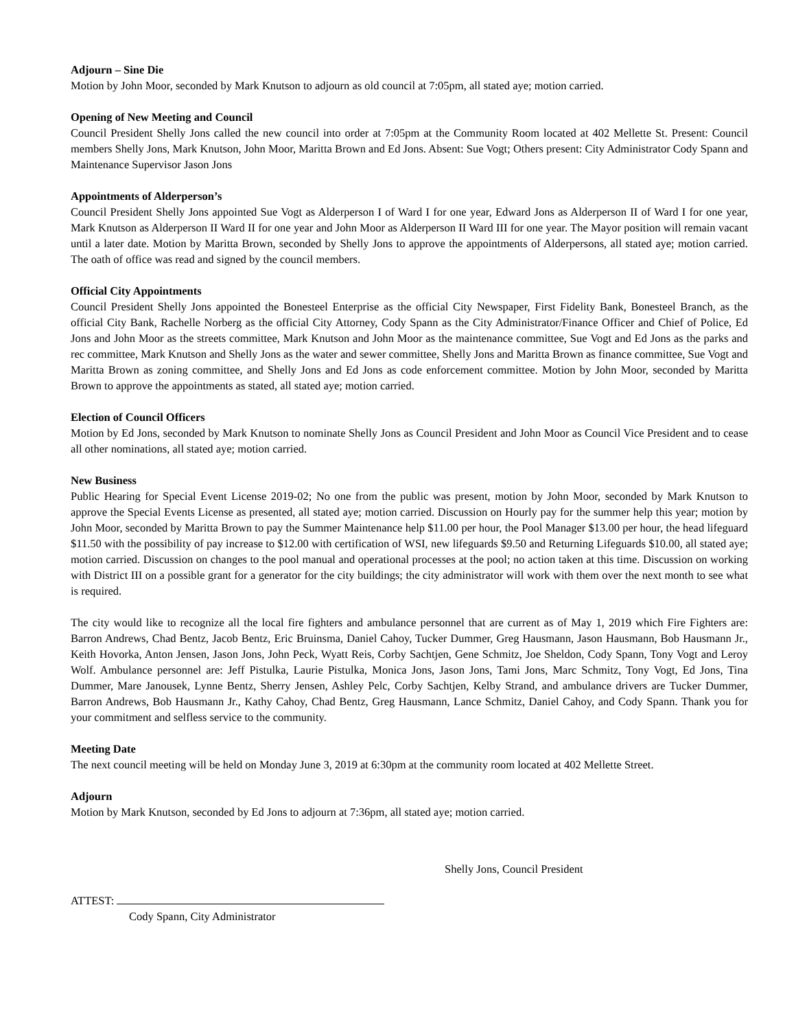Adjourn – Sine Die
Motion by John Moor, seconded by Mark Knutson to adjourn as old council at 7:05pm, all stated aye; motion carried.
Opening of New Meeting and Council
Council President Shelly Jons called the new council into order at 7:05pm at the Community Room located at 402 Mellette St. Present: Council members Shelly Jons, Mark Knutson, John Moor, Maritta Brown and Ed Jons. Absent: Sue Vogt; Others present: City Administrator Cody Spann and Maintenance Supervisor Jason Jons
Appointments of Alderperson’s
Council President Shelly Jons appointed Sue Vogt as Alderperson I of Ward I for one year, Edward Jons as Alderperson II of Ward I for one year, Mark Knutson as Alderperson II Ward II for one year and John Moor as Alderperson II Ward III for one year. The Mayor position will remain vacant until a later date. Motion by Maritta Brown, seconded by Shelly Jons to approve the appointments of Alderpersons, all stated aye; motion carried. The oath of office was read and signed by the council members.
Official City Appointments
Council President Shelly Jons appointed the Bonesteel Enterprise as the official City Newspaper, First Fidelity Bank, Bonesteel Branch, as the official City Bank, Rachelle Norberg as the official City Attorney, Cody Spann as the City Administrator/Finance Officer and Chief of Police, Ed Jons and John Moor as the streets committee, Mark Knutson and John Moor as the maintenance committee, Sue Vogt and Ed Jons as the parks and rec committee, Mark Knutson and Shelly Jons as the water and sewer committee, Shelly Jons and Maritta Brown as finance committee, Sue Vogt and Maritta Brown as zoning committee, and Shelly Jons and Ed Jons as code enforcement committee. Motion by John Moor, seconded by Maritta Brown to approve the appointments as stated, all stated aye; motion carried.
Election of Council Officers
Motion by Ed Jons, seconded by Mark Knutson to nominate Shelly Jons as Council President and John Moor as Council Vice President and to cease all other nominations, all stated aye; motion carried.
New Business
Public Hearing for Special Event License 2019-02; No one from the public was present, motion by John Moor, seconded by Mark Knutson to approve the Special Events License as presented, all stated aye; motion carried. Discussion on Hourly pay for the summer help this year; motion by John Moor, seconded by Maritta Brown to pay the Summer Maintenance help $11.00 per hour, the Pool Manager $13.00 per hour, the head lifeguard $11.50 with the possibility of pay increase to $12.00 with certification of WSI, new lifeguards $9.50 and Returning Lifeguards $10.00, all stated aye; motion carried. Discussion on changes to the pool manual and operational processes at the pool; no action taken at this time. Discussion on working with District III on a possible grant for a generator for the city buildings; the city administrator will work with them over the next month to see what is required.
The city would like to recognize all the local fire fighters and ambulance personnel that are current as of May 1, 2019 which Fire Fighters are: Barron Andrews, Chad Bentz, Jacob Bentz, Eric Bruinsma, Daniel Cahoy, Tucker Dummer, Greg Hausmann, Jason Hausmann, Bob Hausmann Jr., Keith Hovorka, Anton Jensen, Jason Jons, John Peck, Wyatt Reis, Corby Sachtjen, Gene Schmitz, Joe Sheldon, Cody Spann, Tony Vogt and Leroy Wolf. Ambulance personnel are: Jeff Pistulka, Laurie Pistulka, Monica Jons, Jason Jons, Tami Jons, Marc Schmitz, Tony Vogt, Ed Jons, Tina Dummer, Mare Janousek, Lynne Bentz, Sherry Jensen, Ashley Pelc, Corby Sachtjen, Kelby Strand, and ambulance drivers are Tucker Dummer, Barron Andrews, Bob Hausmann Jr., Kathy Cahoy, Chad Bentz, Greg Hausmann, Lance Schmitz, Daniel Cahoy, and Cody Spann. Thank you for your commitment and selfless service to the community.
Meeting Date
The next council meeting will be held on Monday June 3, 2019 at 6:30pm at the community room located at 402 Mellette Street.
Adjourn
Motion by Mark Knutson, seconded by Ed Jons to adjourn at 7:36pm, all stated aye; motion carried.
Shelly Jons, Council President
ATTEST:
Cody Spann, City Administrator